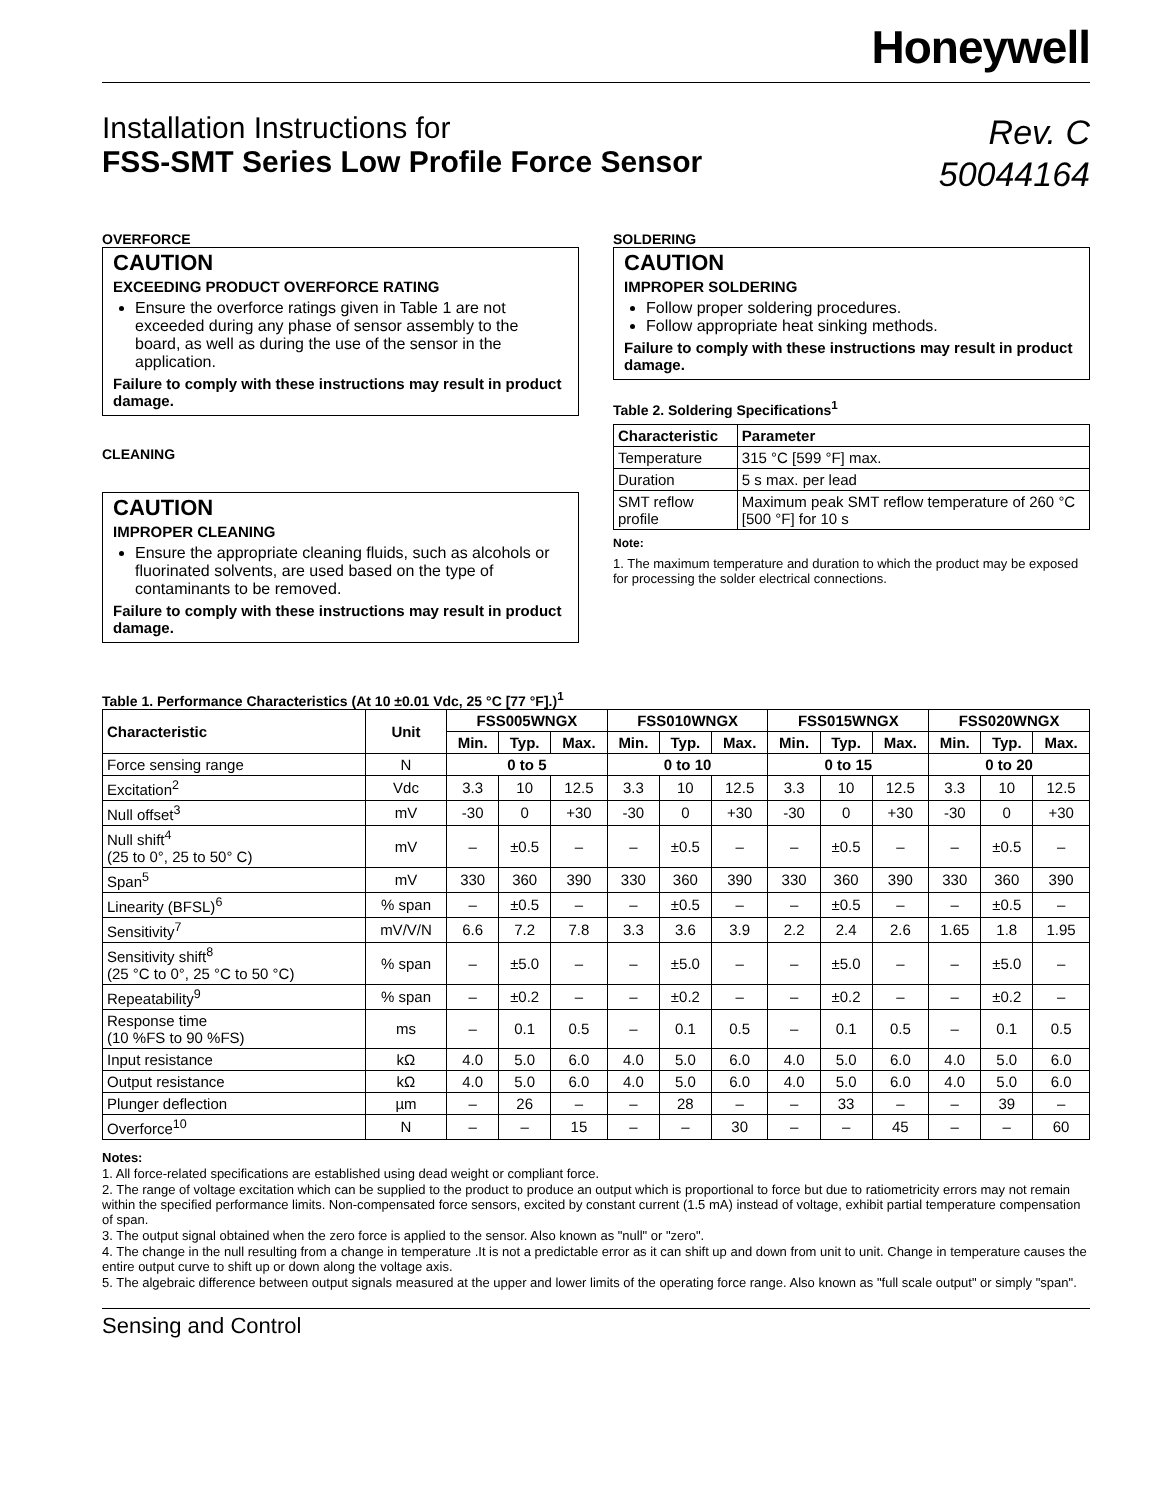Honeywell
Installation Instructions for
FSS-SMT Series Low Profile Force Sensor
Rev. C
50044164
OVERFORCE
CAUTION
EXCEEDING PRODUCT OVERFORCE RATING
Ensure the overforce ratings given in Table 1 are not exceeded during any phase of sensor assembly to the board, as well as during the use of the sensor in the application.
Failure to comply with these instructions may result in product damage.
CLEANING
CAUTION
IMPROPER CLEANING
Ensure the appropriate cleaning fluids, such as alcohols or fluorinated solvents, are used based on the type of contaminants to be removed.
Failure to comply with these instructions may result in product damage.
SOLDERING
CAUTION
IMPROPER SOLDERING
Follow proper soldering procedures.
Follow appropriate heat sinking methods.
Failure to comply with these instructions may result in product damage.
Table 2. Soldering Specifications<sup>1</sup>
| Characteristic | Parameter |
| --- | --- |
| Temperature | 315 °C [599 °F] max. |
| Duration | 5 s max. per lead |
| SMT reflow profile | Maximum peak SMT reflow temperature of 260 °C [500 °F] for 10 s |
Note:
1. The maximum temperature and duration to which the product may be exposed for processing the solder electrical connections.
Table 1. Performance Characteristics (At 10 ±0.01 Vdc, 25 °C [77 °F].)<sup>1</sup>
| Characteristic | Unit | FSS005WNGX | | | FSS010WNGX | | | FSS015WNGX | | | FSS020WNGX | | |
| --- | --- | --- | --- | --- | --- | --- | --- | --- | --- | --- | --- | --- | --- |
| | | Min. | Typ. | Max. | Min. | Typ. | Max. | Min. | Typ. | Max. | Min. | Typ. | Max. |
| Force sensing range | N | 0 to 5 | | | 0 to 10 | | | 0 to 15 | | | 0 to 20 | | |
| Excitation<sup>2</sup> | Vdc | 3.3 | 10 | 12.5 | 3.3 | 10 | 12.5 | 3.3 | 10 | 12.5 | 3.3 | 10 | 12.5 |
| Null offset<sup>3</sup> | mV | -30 | 0 | +30 | -30 | 0 | +30 | -30 | 0 | +30 | -30 | 0 | +30 |
| Null shift<sup>4</sup> (25 to 0°, 25 to 50° C) | mV | – | ±0.5 | – | – | ±0.5 | – | – | ±0.5 | – | – | ±0.5 | – |
| Span<sup>5</sup> | mV | 330 | 360 | 390 | 330 | 360 | 390 | 330 | 360 | 390 | 330 | 360 | 390 |
| Linearity (BFSL)<sup>6</sup> | % span | – | ±0.5 | – | – | ±0.5 | – | – | ±0.5 | – | – | ±0.5 | – |
| Sensitivity<sup>7</sup> | mV/V/N | 6.6 | 7.2 | 7.8 | 3.3 | 3.6 | 3.9 | 2.2 | 2.4 | 2.6 | 1.65 | 1.8 | 1.95 |
| Sensitivity shift<sup>8</sup> (25 °C to 0°, 25 °C to 50 °C) | % span | – | ±5.0 | – | – | ±5.0 | – | – | ±5.0 | – | – | ±5.0 | – |
| Repeatability<sup>9</sup> | % span | – | ±0.2 | – | – | ±0.2 | – | – | ±0.2 | – | – | ±0.2 | – |
| Response time (10 %FS to 90 %FS) | ms | – | 0.1 | 0.5 | – | 0.1 | 0.5 | – | 0.1 | 0.5 | – | 0.1 | 0.5 |
| Input resistance | kΩ | 4.0 | 5.0 | 6.0 | 4.0 | 5.0 | 6.0 | 4.0 | 5.0 | 6.0 | 4.0 | 5.0 | 6.0 |
| Output resistance | kΩ | 4.0 | 5.0 | 6.0 | 4.0 | 5.0 | 6.0 | 4.0 | 5.0 | 6.0 | 4.0 | 5.0 | 6.0 |
| Plunger deflection | µm | – | 26 | – | – | 28 | – | – | 33 | – | – | 39 | – |
| Overforce<sup>10</sup> | N | – | – | 15 | – | – | 30 | – | – | 45 | – | – | 60 |
Notes:
1. All force-related specifications are established using dead weight or compliant force.
2. The range of voltage excitation which can be supplied to the product to produce an output which is proportional to force but due to ratiometricity errors may not remain within the specified performance limits. Non-compensated force sensors, excited by constant current (1.5 mA) instead of voltage, exhibit partial temperature compensation of span.
3. The output signal obtained when the zero force is applied to the sensor. Also known as "null" or "zero".
4. The change in the null resulting from a change in temperature .It is not a predictable error as it can shift up and down from unit to unit. Change in temperature causes the entire output curve to shift up or down along the voltage axis.
5. The algebraic difference between output signals measured at the upper and lower limits of the operating force range. Also known as "full scale output" or simply "span".
Sensing and Control